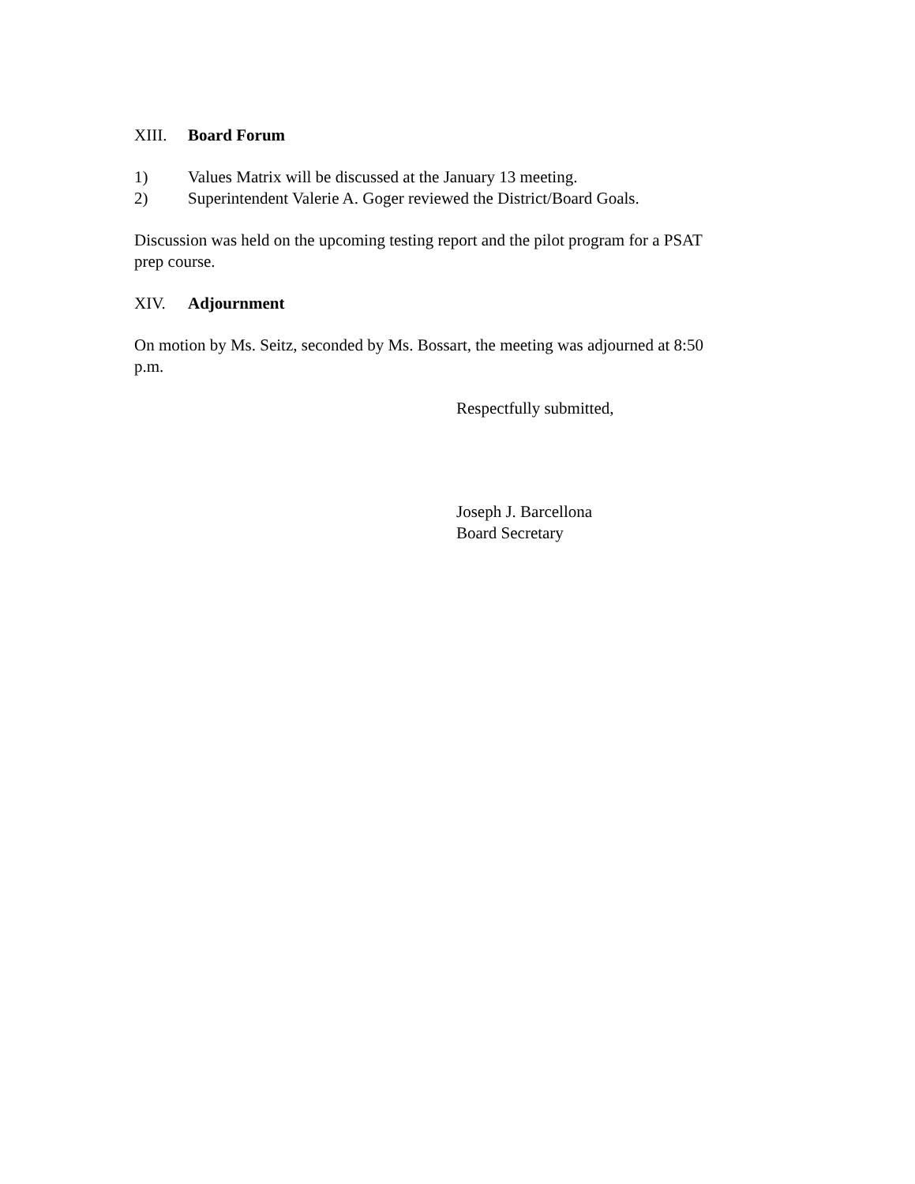XIII. Board Forum
1) Values Matrix will be discussed at the January 13 meeting.
2) Superintendent Valerie A. Goger reviewed the District/Board Goals.
Discussion was held on the upcoming testing report and the pilot program for a PSAT prep course.
XIV. Adjournment
On motion by Ms. Seitz, seconded by Ms. Bossart, the meeting was adjourned at 8:50 p.m.
Respectfully submitted,
Joseph J. Barcellona
Board Secretary